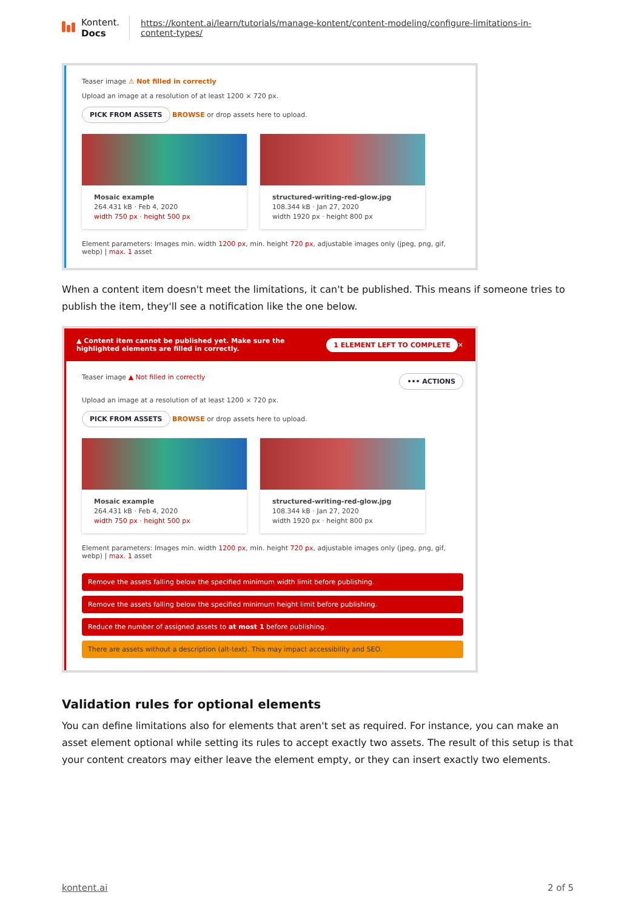Kontent.
Docs
https://kontent.ai/learn/tutorials/manage-kontent/content-modeling/configure-limitations-in-content-types/
Teaser image ⚠ Not filled in correctly
Upload an image at a resolution of at least 1200 × 720 px.
PICK FROM ASSETS BROWSE or drop assets here to upload.
Mosaic example
264.431 kB · Feb 4, 2020
width 750 px · height 500 px
structured-writing-red-glow.jpg
108.344 kB · Jan 27, 2020
width 1920 px · height 800 px
Element parameters: Images min. width 1200 px, min. height 720 px, adjustable images only (jpeg, png, gif, webp) | max. 1 asset
When a content item doesn't meet the limitations, it can't be published. This means if someone tries to publish the item, they'll see a notification like the one below.
▲ Content item cannot be published yet. Make sure the highlighted elements are filled in correctly. 1 ELEMENT LEFT TO COMPLETE ✕
Teaser image ▲ Not filled in correctly
••• ACTIONS
Upload an image at a resolution of at least 1200 × 720 px.
PICK FROM ASSETS BROWSE or drop assets here to upload.
Mosaic example
264.431 kB · Feb 4, 2020
width 750 px · height 500 px
structured-writing-red-glow.jpg
108.344 kB · Jan 27, 2020
width 1920 px · height 800 px
Element parameters: Images min. width 1200 px, min. height 720 px, adjustable images only (jpeg, png, gif, webp) | max. 1 asset
Remove the assets falling below the specified minimum width limit before publishing.
Remove the assets falling below the specified minimum height limit before publishing.
Reduce the number of assigned assets to at most 1 before publishing.
There are assets without a description (alt-text). This may impact accessibility and SEO.
Validation rules for optional elements
You can define limitations also for elements that aren't set as required. For instance, you can make an asset element optional while setting its rules to accept exactly two assets. The result of this setup is that your content creators may either leave the element empty, or they can insert exactly two elements.
kontent.ai 2 of 5